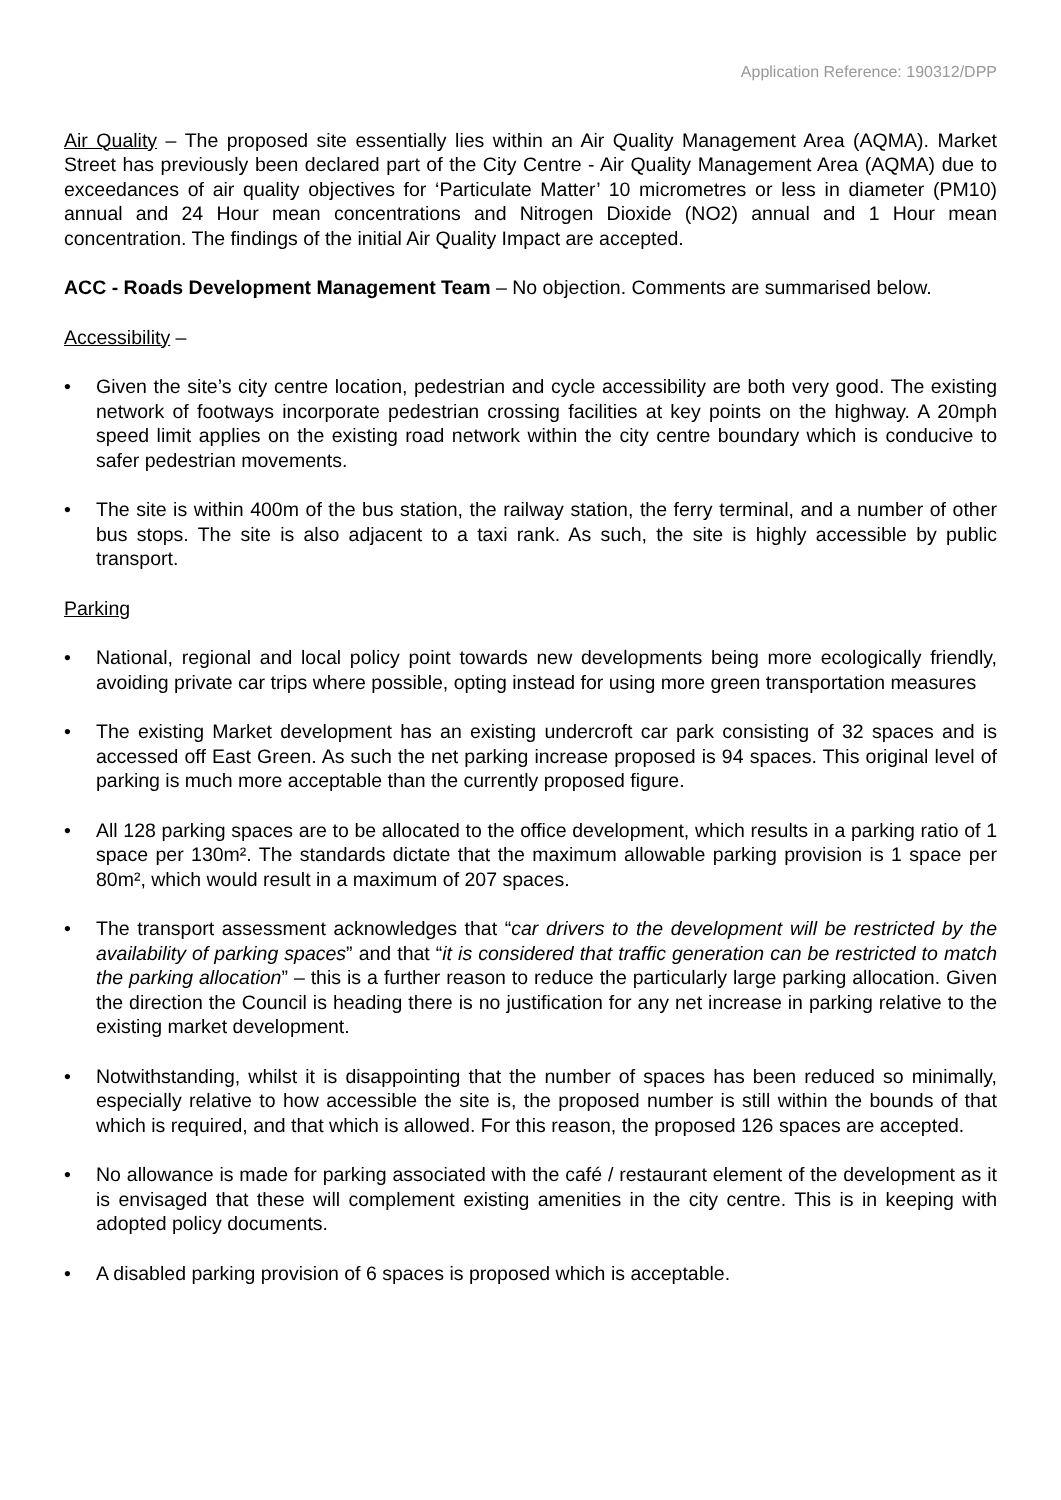Application Reference: 190312/DPP
Air Quality – The proposed site essentially lies within an Air Quality Management Area (AQMA). Market Street has previously been declared part of the City Centre - Air Quality Management Area (AQMA) due to exceedances of air quality objectives for ‘Particulate Matter’ 10 micrometres or less in diameter (PM10) annual and 24 Hour mean concentrations and Nitrogen Dioxide (NO2) annual and 1 Hour mean concentration. The findings of the initial Air Quality Impact are accepted.
ACC - Roads Development Management Team – No objection. Comments are summarised below.
Accessibility –
• Given the site’s city centre location, pedestrian and cycle accessibility are both very good. The existing network of footways incorporate pedestrian crossing facilities at key points on the highway. A 20mph speed limit applies on the existing road network within the city centre boundary which is conducive to safer pedestrian movements.
• The site is within 400m of the bus station, the railway station, the ferry terminal, and a number of other bus stops. The site is also adjacent to a taxi rank. As such, the site is highly accessible by public transport.
Parking
• National, regional and local policy point towards new developments being more ecologically friendly, avoiding private car trips where possible, opting instead for using more green transportation measures
• The existing Market development has an existing undercroft car park consisting of 32 spaces and is accessed off East Green. As such the net parking increase proposed is 94 spaces. This original level of parking is much more acceptable than the currently proposed figure.
• All 128 parking spaces are to be allocated to the office development, which results in a parking ratio of 1 space per 130m². The standards dictate that the maximum allowable parking provision is 1 space per 80m², which would result in a maximum of 207 spaces.
• The transport assessment acknowledges that “car drivers to the development will be restricted by the availability of parking spaces” and that “it is considered that traffic generation can be restricted to match the parking allocation” – this is a further reason to reduce the particularly large parking allocation. Given the direction the Council is heading there is no justification for any net increase in parking relative to the existing market development.
• Notwithstanding, whilst it is disappointing that the number of spaces has been reduced so minimally, especially relative to how accessible the site is, the proposed number is still within the bounds of that which is required, and that which is allowed. For this reason, the proposed 126 spaces are accepted.
• No allowance is made for parking associated with the café / restaurant element of the development as it is envisaged that these will complement existing amenities in the city centre. This is in keeping with adopted policy documents.
• A disabled parking provision of 6 spaces is proposed which is acceptable.